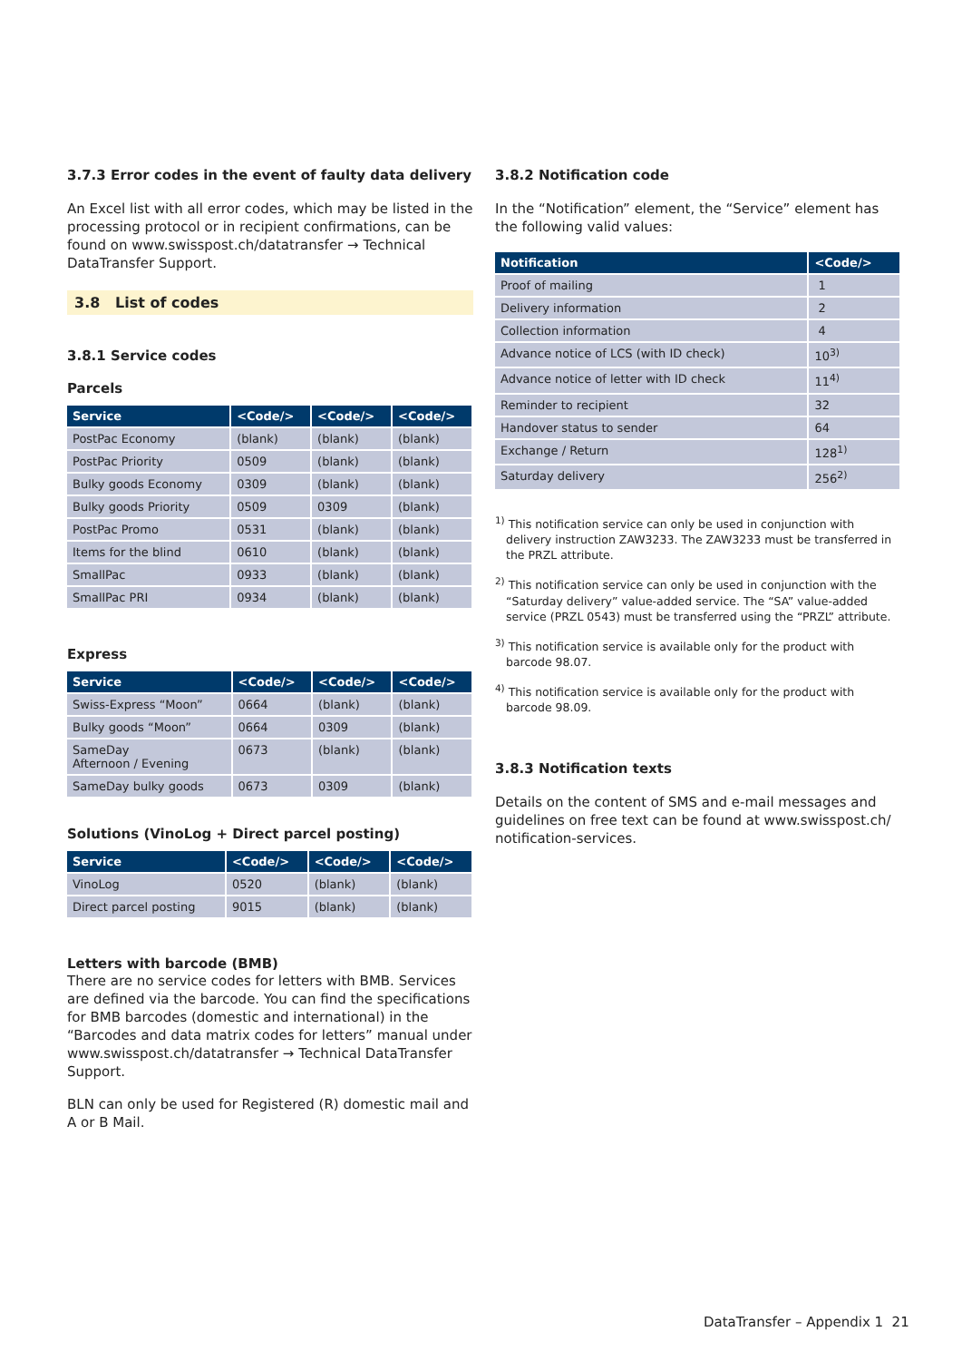3.7.3 Error codes in the event of faulty data delivery
An Excel list with all error codes, which may be listed in the processing protocol or in recipient confirmations, can be found on www.swisspost.ch/datatransfer → Technical DataTransfer Support.
3.8 List of codes
3.8.1 Service codes
Parcels
| Service | <Code/> | <Code/> | <Code/> |
| --- | --- | --- | --- |
| PostPac Economy | (blank) | (blank) | (blank) |
| PostPac Priority | 0509 | (blank) | (blank) |
| Bulky goods Economy | 0309 | (blank) | (blank) |
| Bulky goods Priority | 0509 | 0309 | (blank) |
| PostPac Promo | 0531 | (blank) | (blank) |
| Items for the blind | 0610 | (blank) | (blank) |
| SmallPac | 0933 | (blank) | (blank) |
| SmallPac PRI | 0934 | (blank) | (blank) |
Express
| Service | <Code/> | <Code/> | <Code/> |
| --- | --- | --- | --- |
| Swiss-Express “Moon” | 0664 | (blank) | (blank) |
| Bulky goods “Moon” | 0664 | 0309 | (blank) |
| SameDay Afternoon / Evening | 0673 | (blank) | (blank) |
| SameDay bulky goods | 0673 | 0309 | (blank) |
Solutions (VinoLog + Direct parcel posting)
| Service | <Code/> | <Code/> | <Code/> |
| --- | --- | --- | --- |
| VinoLog | 0520 | (blank) | (blank) |
| Direct parcel posting | 9015 | (blank) | (blank) |
Letters with barcode (BMB)
There are no service codes for letters with BMB. Services are defined via the barcode. You can find the specifications for BMB barcodes (domestic and international) in the “Barcodes and data matrix codes for letters” manual under www.swisspost.ch/datatransfer → Technical DataTransfer Support.
BLN can only be used for Registered (R) domestic mail and A or B Mail.
3.8.2 Notification code
In the “Notification” element, the “Service” element has the following valid values:
| Notification | <Code/> |
| --- | --- |
| Proof of mailing | 1 |
| Delivery information | 2 |
| Collection information | 4 |
| Advance notice of LCS (with ID check) | 10<sup>3)</sup> |
| Advance notice of letter with ID check | 11<sup>4)</sup> |
| Reminder to recipient | 32 |
| Handover status to sender | 64 |
| Exchange / Return | 128<sup>1)</sup> |
| Saturday delivery | 256<sup>2)</sup> |
<sup>1)</sup> This notification service can only be used in conjunction with delivery instruction ZAW3233. The ZAW3233 must be transferred in the PRZL attribute.
<sup>2)</sup> This notification service can only be used in conjunction with the “Saturday delivery” value-added service. The “SA” value-added service (PRZL 0543) must be transferred using the “PRZL” attribute.
<sup>3)</sup> This notification service is available only for the product with barcode 98.07.
<sup>4)</sup> This notification service is available only for the product with barcode 98.09.
3.8.3 Notification texts
Details on the content of SMS and e-mail messages and guidelines on free text can be found at www.swisspost.ch/ notification-services.
DataTransfer – Appendix 1 21